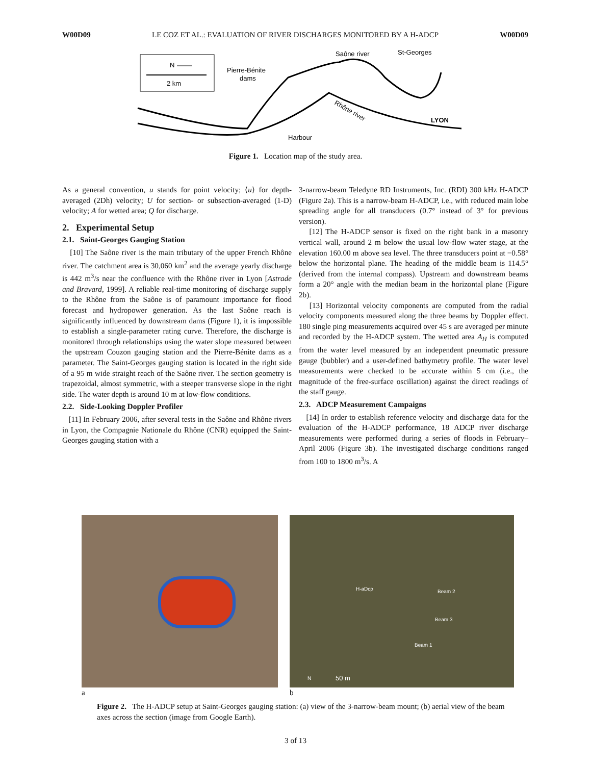W00D09 LE COZ ET AL.: EVALUATION OF RIVER DISCHARGES MONITORED BY A H-ADCP W00D09
N
2 km
Pierre-Bénite
dams
Saône river
St-Georges
Rhône river
LYON
Harbour
Figure 1. Location map of the study area.
As a general convention, u stands for point velocity; ⟨u⟩ for depth-averaged (2Dh) velocity; U for section- or subsection-averaged (1-D) velocity; A for wetted area; Q for discharge.
2. Experimental Setup
2.1. Saint-Georges Gauging Station
[10] The Saône river is the main tributary of the upper French Rhône river. The catchment area is 30,060 km<sup>2</sup> and the average yearly discharge is 442 m<sup>3</sup>/s near the confluence with the Rhône river in Lyon [Astrade and Bravard, 1999]. A reliable real-time monitoring of discharge supply to the Rhône from the Saône is of paramount importance for flood forecast and hydropower generation. As the last Saône reach is significantly influenced by downstream dams (Figure 1), it is impossible to establish a single-parameter rating curve. Therefore, the discharge is monitored through relationships using the water slope measured between the upstream Couzon gauging station and the Pierre-Bénite dams as a parameter. The Saint-Georges gauging station is located in the right side of a 95 m wide straight reach of the Saône river. The section geometry is trapezoidal, almost symmetric, with a steeper transverse slope in the right side. The water depth is around 10 m at low-flow conditions.
2.2. Side-Looking Doppler Profiler
[11] In February 2006, after several tests in the Saône and Rhône rivers in Lyon, the Compagnie Nationale du Rhône (CNR) equipped the Saint-Georges gauging station with a
3-narrow-beam Teledyne RD Instruments, Inc. (RDI) 300 kHz H-ADCP (Figure 2a). This is a narrow-beam H-ADCP, i.e., with reduced main lobe spreading angle for all transducers (0.7° instead of 3° for previous version).
[12] The H-ADCP sensor is fixed on the right bank in a masonry vertical wall, around 2 m below the usual low-flow water stage, at the elevation 160.00 m above sea level. The three transducers point at −0.58° below the horizontal plane. The heading of the middle beam is 114.5° (derived from the internal compass). Upstream and downstream beams form a 20° angle with the median beam in the horizontal plane (Figure 2b).
[13] Horizontal velocity components are computed from the radial velocity components measured along the three beams by Doppler effect. 180 single ping measurements acquired over 45 s are averaged per minute and recorded by the H-ADCP system. The wetted area A<sub>H</sub> is computed from the water level measured by an independent pneumatic pressure gauge (bubbler) and a user-defined bathymetry profile. The water level measurements were checked to be accurate within 5 cm (i.e., the magnitude of the free-surface oscillation) against the direct readings of the staff gauge.
2.3. ADCP Measurement Campaigns
[14] In order to establish reference velocity and discharge data for the evaluation of the H-ADCP performance, 18 ADCP river discharge measurements were performed during a series of floods in February–April 2006 (Figure 3b). The investigated discharge conditions ranged from 100 to 1800 m<sup>3</sup>/s. A
a
H-aDcp Beam 2
Beam 3
Beam 1
N 50 m
b
Figure 2. The H-ADCP setup at Saint-Georges gauging station: (a) view of the 3-narrow-beam mount; (b) aerial view of the beam axes across the section (image from Google Earth).
3 of 13